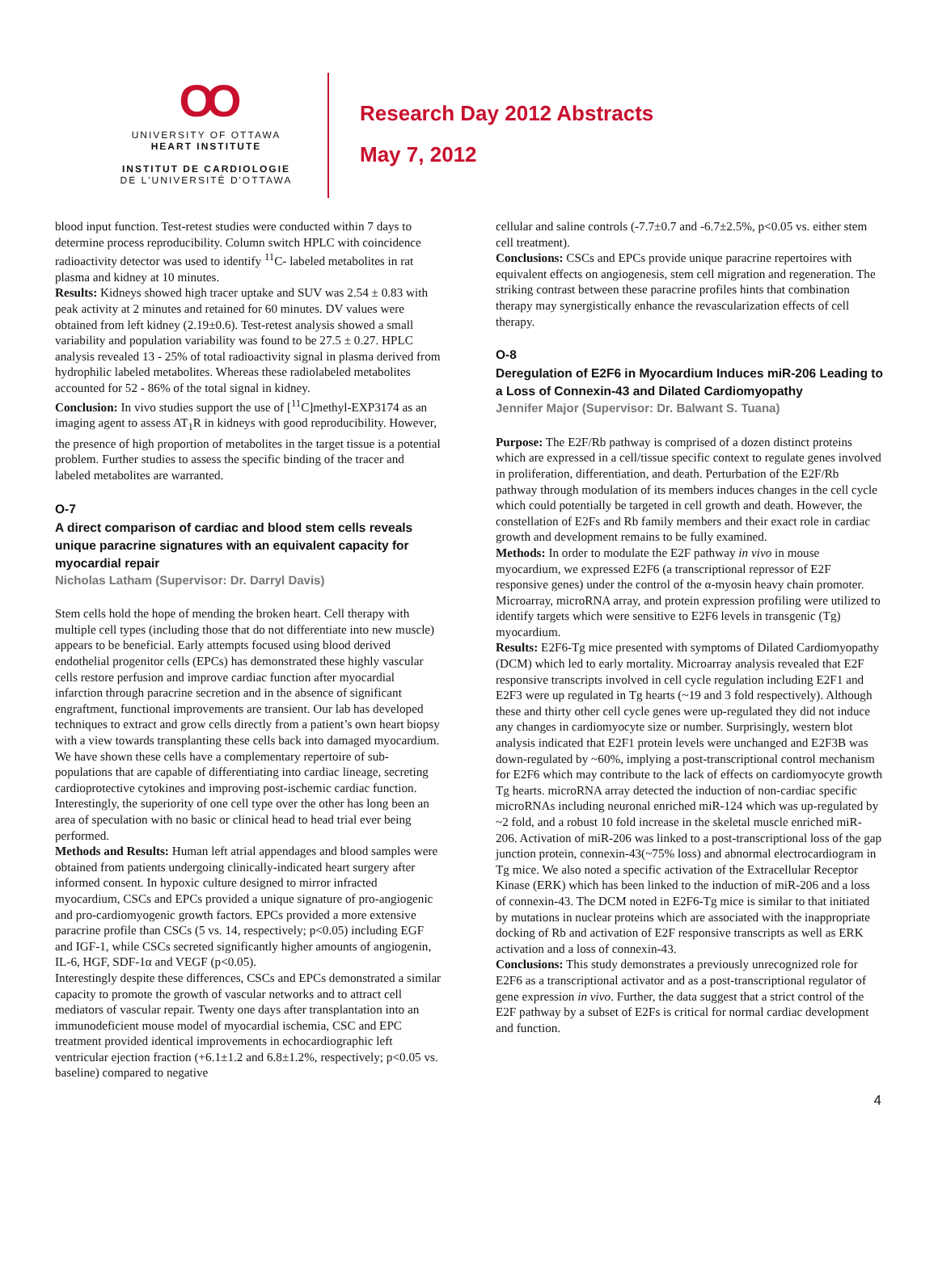OO
UNIVERSITY OF OTTAWA
HEART INSTITUTE
INSTITUT DE CARDIOLOGIE
DE L'UNIVERSITÉ D'OTTAWA
Research Day 2012 Abstracts
May 7, 2012
blood input function. Test-retest studies were conducted within 7 days to determine process reproducibility. Column switch HPLC with coincidence radioactivity detector was used to identify <sup>11</sup>C- labeled metabolites in rat plasma and kidney at 10 minutes.
Results: Kidneys showed high tracer uptake and SUV was 2.54 ± 0.83 with peak activity at 2 minutes and retained for 60 minutes. DV values were obtained from left kidney (2.19±0.6). Test-retest analysis showed a small variability and population variability was found to be 27.5 ± 0.27. HPLC analysis revealed 13 - 25% of total radioactivity signal in plasma derived from hydrophilic labeled metabolites. Whereas these radiolabeled metabolites accounted for 52 - 86% of the total signal in kidney.
Conclusion: In vivo studies support the use of [<sup>11</sup>C]methyl-EXP3174 as an imaging agent to assess AT<sub>1</sub>R in kidneys with good reproducibility. However, the presence of high proportion of metabolites in the target tissue is a potential problem. Further studies to assess the specific binding of the tracer and labeled metabolites are warranted.
O-7
A direct comparison of cardiac and blood stem cells reveals unique paracrine signatures with an equivalent capacity for myocardial repair
Nicholas Latham (Supervisor: Dr. Darryl Davis)
Stem cells hold the hope of mending the broken heart. Cell therapy with multiple cell types (including those that do not differentiate into new muscle) appears to be beneficial. Early attempts focused using blood derived endothelial progenitor cells (EPCs) has demonstrated these highly vascular cells restore perfusion and improve cardiac function after myocardial infarction through paracrine secretion and in the absence of significant engraftment, functional improvements are transient. Our lab has developed techniques to extract and grow cells directly from a patient’s own heart biopsy with a view towards transplanting these cells back into damaged myocardium. We have shown these cells have a complementary repertoire of sub-populations that are capable of differentiating into cardiac lineage, secreting cardioprotective cytokines and improving post-ischemic cardiac function. Interestingly, the superiority of one cell type over the other has long been an area of speculation with no basic or clinical head to head trial ever being performed.
Methods and Results: Human left atrial appendages and blood samples were obtained from patients undergoing clinically-indicated heart surgery after informed consent. In hypoxic culture designed to mirror infracted myocardium, CSCs and EPCs provided a unique signature of pro-angiogenic and pro-cardiomyogenic growth factors. EPCs provided a more extensive paracrine profile than CSCs (5 vs. 14, respectively; p<0.05) including EGF and IGF-1, while CSCs secreted significantly higher amounts of angiogenin, IL-6, HGF, SDF-1α and VEGF (p<0.05).
Interestingly despite these differences, CSCs and EPCs demonstrated a similar capacity to promote the growth of vascular networks and to attract cell mediators of vascular repair. Twenty one days after transplantation into an immunodeficient mouse model of myocardial ischemia, CSC and EPC treatment provided identical improvements in echocardiographic left ventricular ejection fraction (+6.1±1.2 and 6.8±1.2%, respectively; p<0.05 vs. baseline) compared to negative
cellular and saline controls (-7.7±0.7 and -6.7±2.5%, p<0.05 vs. either stem cell treatment).
Conclusions: CSCs and EPCs provide unique paracrine repertoires with equivalent effects on angiogenesis, stem cell migration and regeneration. The striking contrast between these paracrine profiles hints that combination therapy may synergistically enhance the revascularization effects of cell therapy.
O-8
Deregulation of E2F6 in Myocardium Induces miR-206 Leading to a Loss of Connexin-43 and Dilated Cardiomyopathy
Jennifer Major (Supervisor: Dr. Balwant S. Tuana)
Purpose: The E2F/Rb pathway is comprised of a dozen distinct proteins which are expressed in a cell/tissue specific context to regulate genes involved in proliferation, differentiation, and death. Perturbation of the E2F/Rb pathway through modulation of its members induces changes in the cell cycle which could potentially be targeted in cell growth and death. However, the constellation of E2Fs and Rb family members and their exact role in cardiac growth and development remains to be fully examined.
Methods: In order to modulate the E2F pathway in vivo in mouse myocardium, we expressed E2F6 (a transcriptional repressor of E2F responsive genes) under the control of the α-myosin heavy chain promoter. Microarray, microRNA array, and protein expression profiling were utilized to identify targets which were sensitive to E2F6 levels in transgenic (Tg) myocardium.
Results: E2F6-Tg mice presented with symptoms of Dilated Cardiomyopathy (DCM) which led to early mortality. Microarray analysis revealed that E2F responsive transcripts involved in cell cycle regulation including E2F1 and E2F3 were up regulated in Tg hearts (~19 and 3 fold respectively). Although these and thirty other cell cycle genes were up-regulated they did not induce any changes in cardiomyocyte size or number. Surprisingly, western blot analysis indicated that E2F1 protein levels were unchanged and E2F3B was down-regulated by ~60%, implying a post-transcriptional control mechanism for E2F6 which may contribute to the lack of effects on cardiomyocyte growth Tg hearts. microRNA array detected the induction of non-cardiac specific microRNAs including neuronal enriched miR-124 which was up-regulated by ~2 fold, and a robust 10 fold increase in the skeletal muscle enriched miR-206. Activation of miR-206 was linked to a post-transcriptional loss of the gap junction protein, connexin-43(~75% loss) and abnormal electrocardiogram in Tg mice. We also noted a specific activation of the Extracellular Receptor Kinase (ERK) which has been linked to the induction of miR-206 and a loss of connexin-43. The DCM noted in E2F6-Tg mice is similar to that initiated by mutations in nuclear proteins which are associated with the inappropriate docking of Rb and activation of E2F responsive transcripts as well as ERK activation and a loss of connexin-43.
Conclusions: This study demonstrates a previously unrecognized role for E2F6 as a transcriptional activator and as a post-transcriptional regulator of gene expression in vivo. Further, the data suggest that a strict control of the E2F pathway by a subset of E2Fs is critical for normal cardiac development and function.
4